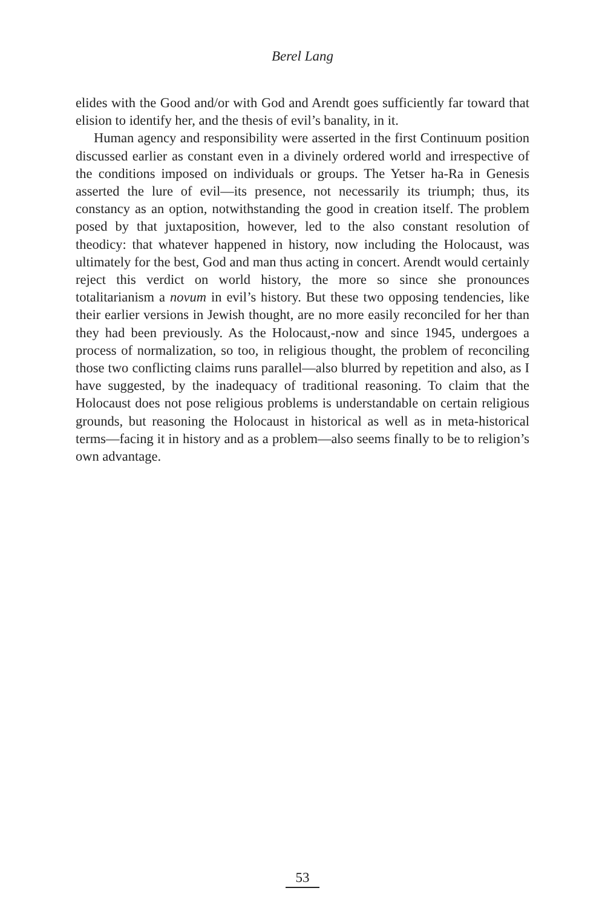Berel Lang
elides with the Good and/or with God and Arendt goes sufficiently far toward that elision to identify her, and the thesis of evil’s banality, in it.
Human agency and responsibility were asserted in the first Continuum position discussed earlier as constant even in a divinely ordered world and irrespective of the conditions imposed on individuals or groups. The Yetser ha-Ra in Genesis asserted the lure of evil—its presence, not necessarily its triumph; thus, its constancy as an option, notwithstanding the good in creation itself. The problem posed by that juxtaposition, however, led to the also constant resolution of theodicy: that whatever happened in history, now including the Holocaust, was ultimately for the best, God and man thus acting in concert. Arendt would certainly reject this verdict on world history, the more so since she pronounces totalitarianism a novum in evil’s history. But these two opposing tendencies, like their earlier versions in Jewish thought, are no more easily reconciled for her than they had been previously. As the Holocaust,-now and since 1945, undergoes a process of normalization, so too, in religious thought, the problem of reconciling those two conflicting claims runs parallel—also blurred by repetition and also, as I have suggested, by the inadequacy of traditional reasoning. To claim that the Holocaust does not pose religious problems is understandable on certain religious grounds, but reasoning the Holocaust in historical as well as in meta-historical terms—facing it in history and as a problem—also seems finally to be to religion’s own advantage.
53